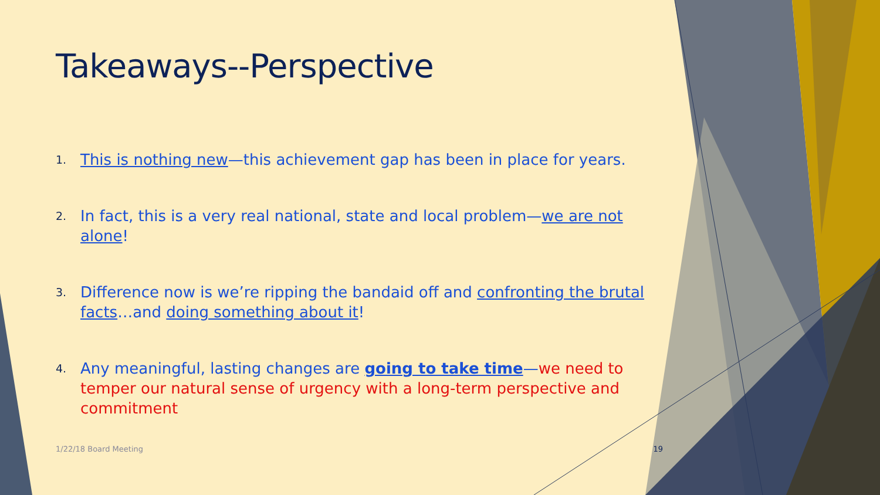Takeaways--Perspective
1. This is nothing new—this achievement gap has been in place for years.
2. In fact, this is a very real national, state and local problem—we are not alone!
3. Difference now is we’re ripping the bandaid off and confronting the brutal facts…and doing something about it!
4. Any meaningful, lasting changes are going to take time—we need to temper our natural sense of urgency with a long-term perspective and commitment
1/22/18 Board Meeting 19